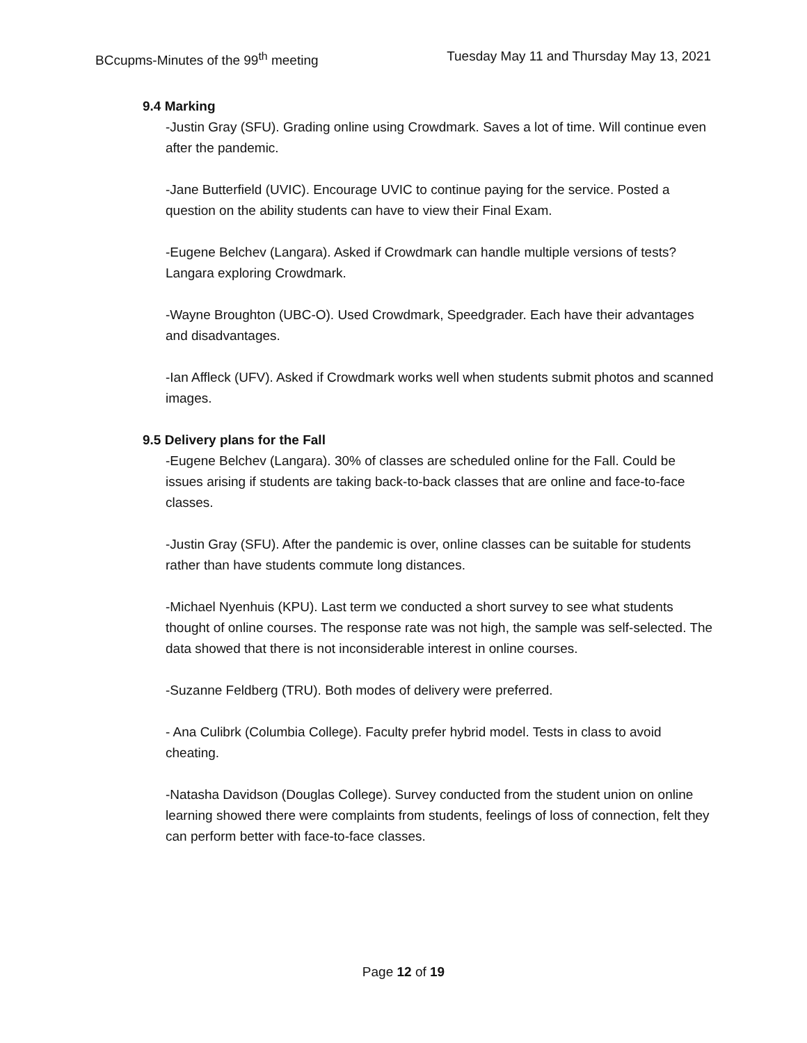BCcupms-Minutes of the 99<sup>th</sup> meeting Tuesday May 11 and Thursday May 13, 2021
9.4 Marking
-Justin Gray (SFU). Grading online using Crowdmark. Saves a lot of time. Will continue even after the pandemic.
-Jane Butterfield (UVIC). Encourage UVIC to continue paying for the service. Posted a question on the ability students can have to view their Final Exam.
-Eugene Belchev (Langara). Asked if Crowdmark can handle multiple versions of tests? Langara exploring Crowdmark.
-Wayne Broughton (UBC-O). Used Crowdmark, Speedgrader. Each have their advantages and disadvantages.
-Ian Affleck (UFV). Asked if Crowdmark works well when students submit photos and scanned images.
9.5 Delivery plans for the Fall
-Eugene Belchev (Langara). 30% of classes are scheduled online for the Fall. Could be issues arising if students are taking back-to-back classes that are online and face-to-face classes.
-Justin Gray (SFU). After the pandemic is over, online classes can be suitable for students rather than have students commute long distances.
-Michael Nyenhuis (KPU). Last term we conducted a short survey to see what students thought of online courses. The response rate was not high, the sample was self-selected. The data showed that there is not inconsiderable interest in online courses.
-Suzanne Feldberg (TRU). Both modes of delivery were preferred.
- Ana Culibrk (Columbia College). Faculty prefer hybrid model. Tests in class to avoid cheating.
-Natasha Davidson (Douglas College). Survey conducted from the student union on online learning showed there were complaints from students, feelings of loss of connection, felt they can perform better with face-to-face classes.
Page 12 of 19